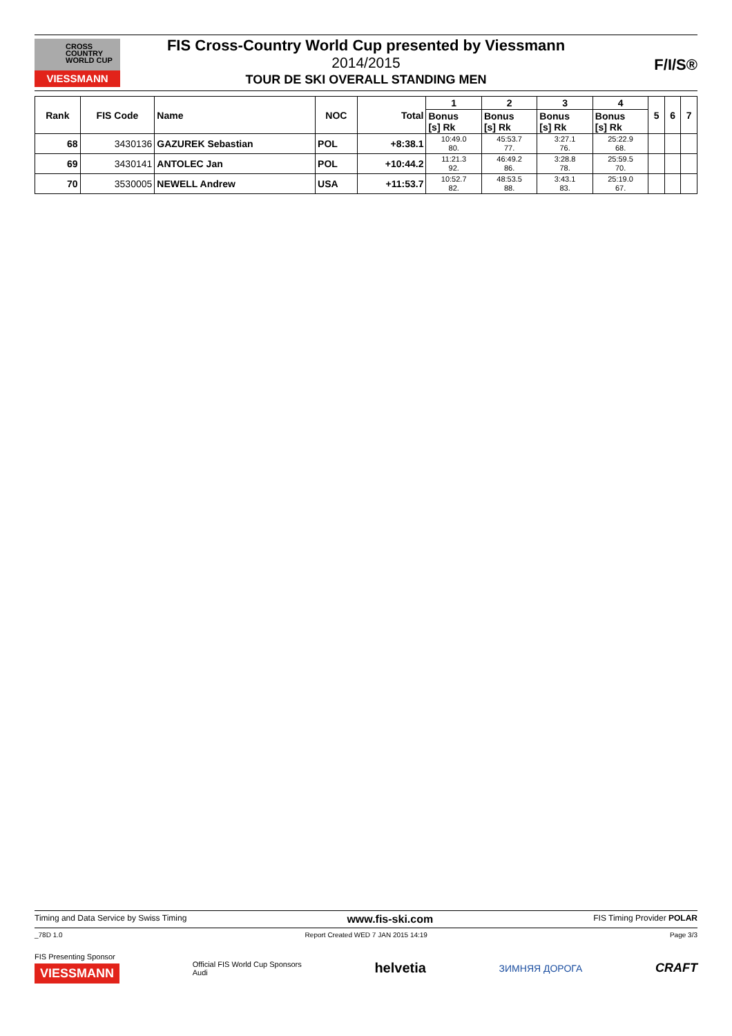CROSS
COUNTRY
WORLD CUP
VIESSMANN
FIS Cross-Country World Cup presented by Viessmann
2014/2015
TOUR DE SKI OVERALL STANDING MEN
F/I/S®
| Rank | FIS Code | Name | NOC | Total | 1 | 2 | 3 | 4 | 5 | 6 | 7 |
| --- | --- | --- | --- | --- | --- | --- | --- | --- | --- | --- | --- |
| | | | | | Bonus [s] Rk | Bonus [s] Rk | Bonus [s] Rk | Bonus [s] Rk | | | |
| 68 | 3430136 | GAZUREK Sebastian | POL | +8:38.1 | 10:49.0 80. | 45:53.7 77. | 3:27.1 76. | 25:22.9 68. | | | |
| 69 | 3430141 | ANTOLEC Jan | POL | +10:44.2 | 11:21.3 92. | 46:49.2 86. | 3:28.8 78. | 25:59.5 70. | | | |
| 70 | 3530005 | NEWELL Andrew | USA | +11:53.7 | 10:52.7 82. | 48:53.5 88. | 3:43.1 83. | 25:19.0 67. | | | |
Timing and Data Service by Swiss Timing www.fis-ski.com FIS Timing Provider POLAR
_78D 1.0 Report Created WED 7 JAN 2015 14:19 Page 3/3
FIS Presenting Sponsor
VIESSMANN Official FIS World Cup Sponsors
Audi helvetia ЗИМНЯЯ ДОРОГА CRAFT